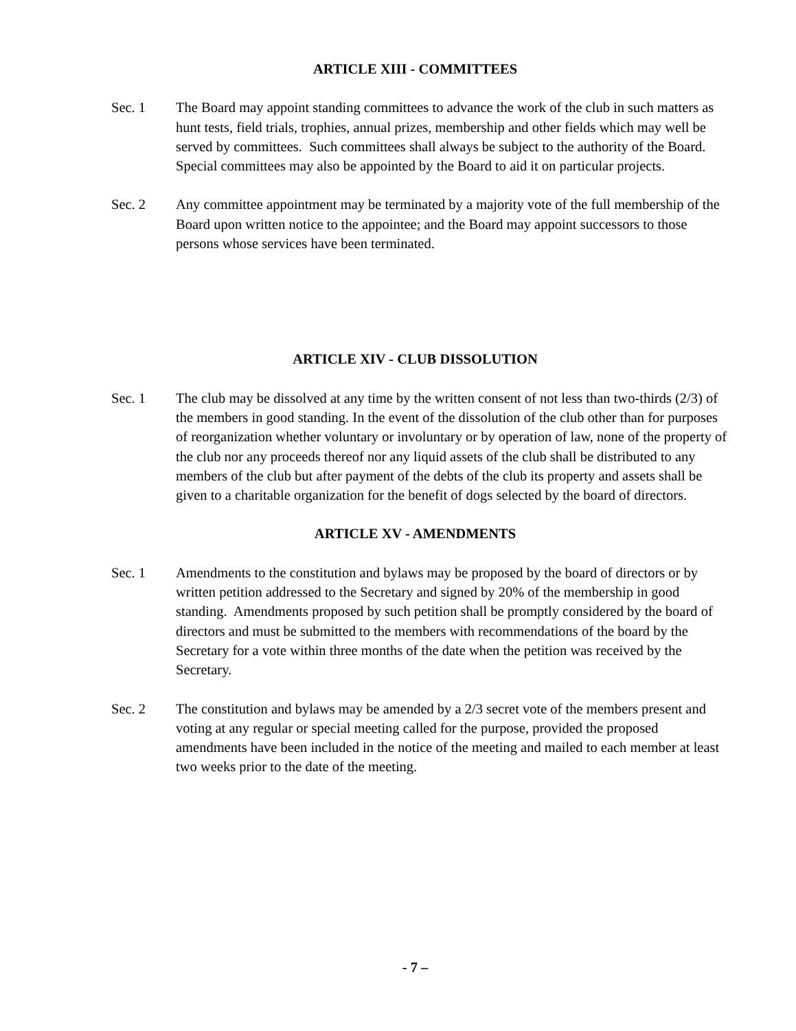ARTICLE XIII - COMMITTEES
Sec. 1 The Board may appoint standing committees to advance the work of the club in such matters as hunt tests, field trials, trophies, annual prizes, membership and other fields which may well be served by committees. Such committees shall always be subject to the authority of the Board. Special committees may also be appointed by the Board to aid it on particular projects.
Sec. 2 Any committee appointment may be terminated by a majority vote of the full membership of the Board upon written notice to the appointee; and the Board may appoint successors to those persons whose services have been terminated.
ARTICLE XIV - CLUB DISSOLUTION
Sec. 1 The club may be dissolved at any time by the written consent of not less than two-thirds (2/3) of the members in good standing. In the event of the dissolution of the club other than for purposes of reorganization whether voluntary or involuntary or by operation of law, none of the property of the club nor any proceeds thereof nor any liquid assets of the club shall be distributed to any members of the club but after payment of the debts of the club its property and assets shall be given to a charitable organization for the benefit of dogs selected by the board of directors.
ARTICLE XV - AMENDMENTS
Sec. 1 Amendments to the constitution and bylaws may be proposed by the board of directors or by written petition addressed to the Secretary and signed by 20% of the membership in good standing. Amendments proposed by such petition shall be promptly considered by the board of directors and must be submitted to the members with recommendations of the board by the Secretary for a vote within three months of the date when the petition was received by the Secretary.
Sec. 2 The constitution and bylaws may be amended by a 2/3 secret vote of the members present and voting at any regular or special meeting called for the purpose, provided the proposed amendments have been included in the notice of the meeting and mailed to each member at least two weeks prior to the date of the meeting.
- 7 –